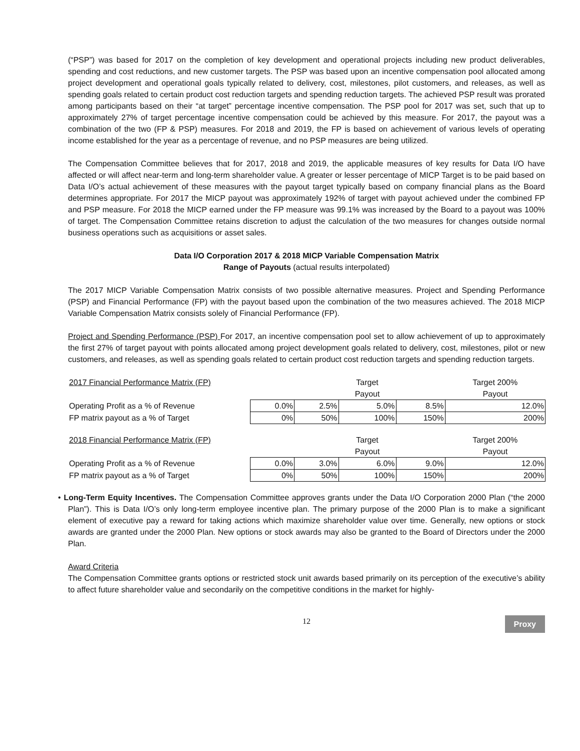(“PSP”) was based for 2017 on the completion of key development and operational projects including new product deliverables, spending and cost reductions, and new customer targets. The PSP was based upon an incentive compensation pool allocated among project development and operational goals typically related to delivery, cost, milestones, pilot customers, and releases, as well as spending goals related to certain product cost reduction targets and spending reduction targets. The achieved PSP result was prorated among participants based on their “at target” percentage incentive compensation. The PSP pool for 2017 was set, such that up to approximately 27% of target percentage incentive compensation could be achieved by this measure. For 2017, the payout was a combination of the two (FP & PSP) measures. For 2018 and 2019, the FP is based on achievement of various levels of operating income established for the year as a percentage of revenue, and no PSP measures are being utilized.
The Compensation Committee believes that for 2017, 2018 and 2019, the applicable measures of key results for Data I/O have affected or will affect near-term and long-term shareholder value. A greater or lesser percentage of MICP Target is to be paid based on Data I/O’s actual achievement of these measures with the payout target typically based on company financial plans as the Board determines appropriate. For 2017 the MICP payout was approximately 192% of target with payout achieved under the combined FP and PSP measure. For 2018 the MICP earned under the FP measure was 99.1% was increased by the Board to a payout was 100% of target. The Compensation Committee retains discretion to adjust the calculation of the two measures for changes outside normal business operations such as acquisitions or asset sales.
Data I/O Corporation 2017 & 2018 MICP Variable Compensation Matrix
Range of Payouts (actual results interpolated)
The 2017 MICP Variable Compensation Matrix consists of two possible alternative measures. Project and Spending Performance (PSP) and Financial Performance (FP) with the payout based upon the combination of the two measures achieved. The 2018 MICP Variable Compensation Matrix consists solely of Financial Performance (FP).
Project and Spending Performance (PSP) For 2017, an incentive compensation pool set to allow achievement of up to approximately the first 27% of target payout with points allocated among project development goals related to delivery, cost, milestones, pilot or new customers, and releases, as well as spending goals related to certain product cost reduction targets and spending reduction targets.
| 2017 Financial Performance Matrix (FP) | | | Target | | Target 200% |
| | | | Payout | | Payout |
| Operating Profit as a % of Revenue | 0.0% | 2.5% | 5.0% | 8.5% | 12.0% |
| FP matrix payout as a % of Target | 0% | 50% | 100% | 150% | 200% |
| 2018 Financial Performance Matrix (FP) | | | Target | | Target 200% |
| | | | Payout | | Payout |
| Operating Profit as a % of Revenue | 0.0% | 3.0% | 6.0% | 9.0% | 12.0% |
| FP matrix payout as a % of Target | 0% | 50% | 100% | 150% | 200% |
• Long-Term Equity Incentives. The Compensation Committee approves grants under the Data I/O Corporation 2000 Plan (“the 2000 Plan”). This is Data I/O’s only long-term employee incentive plan. The primary purpose of the 2000 Plan is to make a significant element of executive pay a reward for taking actions which maximize shareholder value over time. Generally, new options or stock awards are granted under the 2000 Plan. New options or stock awards may also be granted to the Board of Directors under the 2000 Plan.
Award Criteria
The Compensation Committee grants options or restricted stock unit awards based primarily on its perception of the executive’s ability to affect future shareholder value and secondarily on the competitive conditions in the market for highly-
12
Proxy